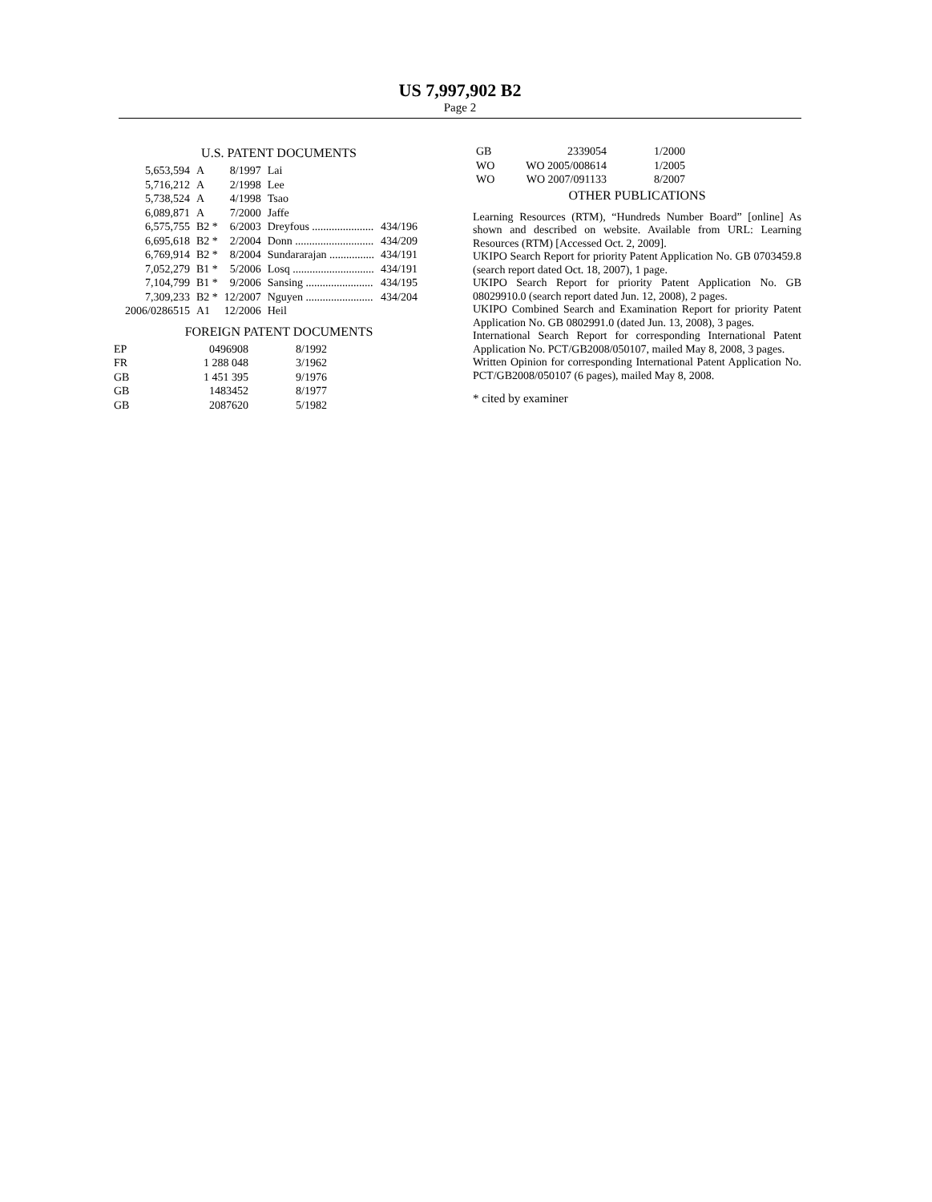US 7,997,902 B2
Page 2
U.S. PATENT DOCUMENTS
| 5,653,594 | A | 8/1997 | Lai | |
| 5,716,212 | A | 2/1998 | Lee | |
| 5,738,524 | A | 4/1998 | Tsao | |
| 6,089,871 | A | 7/2000 | Jaffe | |
| 6,575,755 | B2 * | 6/2003 | Dreyfous ...................... | 434/196 |
| 6,695,618 | B2 * | 2/2004 | Donn ............................ | 434/209 |
| 6,769,914 | B2 * | 8/2004 | Sundararajan ................ | 434/191 |
| 7,052,279 | B1 * | 5/2006 | Losq ............................. | 434/191 |
| 7,104,799 | B1 * | 9/2006 | Sansing ........................ | 434/195 |
| 7,309,233 | B2 * | 12/2007 | Nguyen ........................ | 434/204 |
| 2006/0286515 | A1 | 12/2006 | Heil | |
FOREIGN PATENT DOCUMENTS
| EP | 0496908 | 8/1992 |
| FR | 1 288 048 | 3/1962 |
| GB | 1 451 395 | 9/1976 |
| GB | 1483452 | 8/1977 |
| GB | 2087620 | 5/1982 |
| GB | 2339054 | 1/2000 |
| WO | WO 2005/008614 | 1/2005 |
| WO | WO 2007/091133 | 8/2007 |
OTHER PUBLICATIONS
Learning Resources (RTM), “Hundreds Number Board” [online] As shown and described on website. Available from URL: Learning Resources (RTM) [Accessed Oct. 2, 2009].
UKIPO Search Report for priority Patent Application No. GB 0703459.8 (search report dated Oct. 18, 2007), 1 page.
UKIPO Search Report for priority Patent Application No. GB 08029910.0 (search report dated Jun. 12, 2008), 2 pages.
UKIPO Combined Search and Examination Report for priority Patent Application No. GB 0802991.0 (dated Jun. 13, 2008), 3 pages.
International Search Report for corresponding International Patent Application No. PCT/GB2008/050107, mailed May 8, 2008, 3 pages.
Written Opinion for corresponding International Patent Application No. PCT/GB2008/050107 (6 pages), mailed May 8, 2008.
* cited by examiner